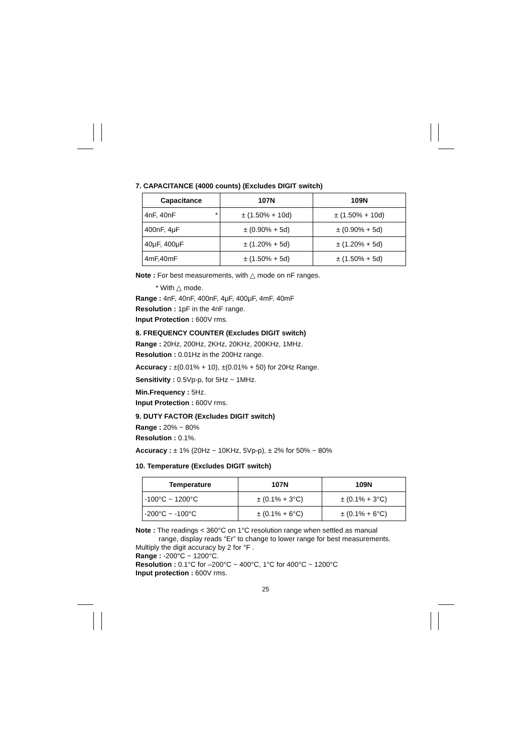7. CAPACITANCE (4000 counts) (Excludes DIGIT switch)
| Capacitance | 107N | 109N |
| --- | --- | --- |
| 4nF, 40nF * | ± (1.50% + 10d) | ± (1.50% + 10d) |
| 400nF, 4μF | ± (0.90% + 5d) | ± (0.90% + 5d) |
| 40μF, 400μF | ± (1.20% + 5d) | ± (1.20% + 5d) |
| 4mF,40mF | ± (1.50% + 5d) | ± (1.50% + 5d) |
Note : For best measurements, with △ mode on nF ranges.
* With △ mode.
Range : 4nF, 40nF, 400nF, 4μF, 400μF, 4mF, 40mF
Resolution : 1pF in the 4nF range.
Input Protection : 600V rms.
8. FREQUENCY COUNTER (Excludes DIGIT switch)
Range : 20Hz, 200Hz, 2KHz, 20KHz, 200KHz, 1MHz.
Resolution : 0.01Hz in the 200Hz range.
Accuracy : ±(0.01% + 10), ±(0.01% + 50) for 20Hz Range.
Sensitivity : 0.5Vp-p, for 5Hz ~ 1MHz.
Min.Frequency : 5Hz.
Input Protection : 600V rms.
9. DUTY FACTOR (Excludes DIGIT switch)
Range : 20% ~ 80%
Resolution : 0.1%.
Accuracy : ± 1% (20Hz ~ 10KHz, 5Vp-p), ± 2% for 50% ~ 80%
10. Temperature (Excludes DIGIT switch)
| Temperature | 107N | 109N |
| --- | --- | --- |
| -100°C ~ 1200°C | ± (0.1% + 3°C) | ± (0.1% + 3°C) |
| -200°C ~ -100°C | ± (0.1% + 6°C) | ± (0.1% + 6°C) |
Note : The readings < 360°C on 1°C resolution range when settled as manual
range, display reads “Er” to change to lower range for best measurements.
Multiply the digit accuracy by 2 for °F .
Range : -200°C ~ 1200°C.
Resolution : 0.1°C for –200°C ~ 400°C, 1°C for 400°C ~ 1200°C
Input protection : 600V rms.
25